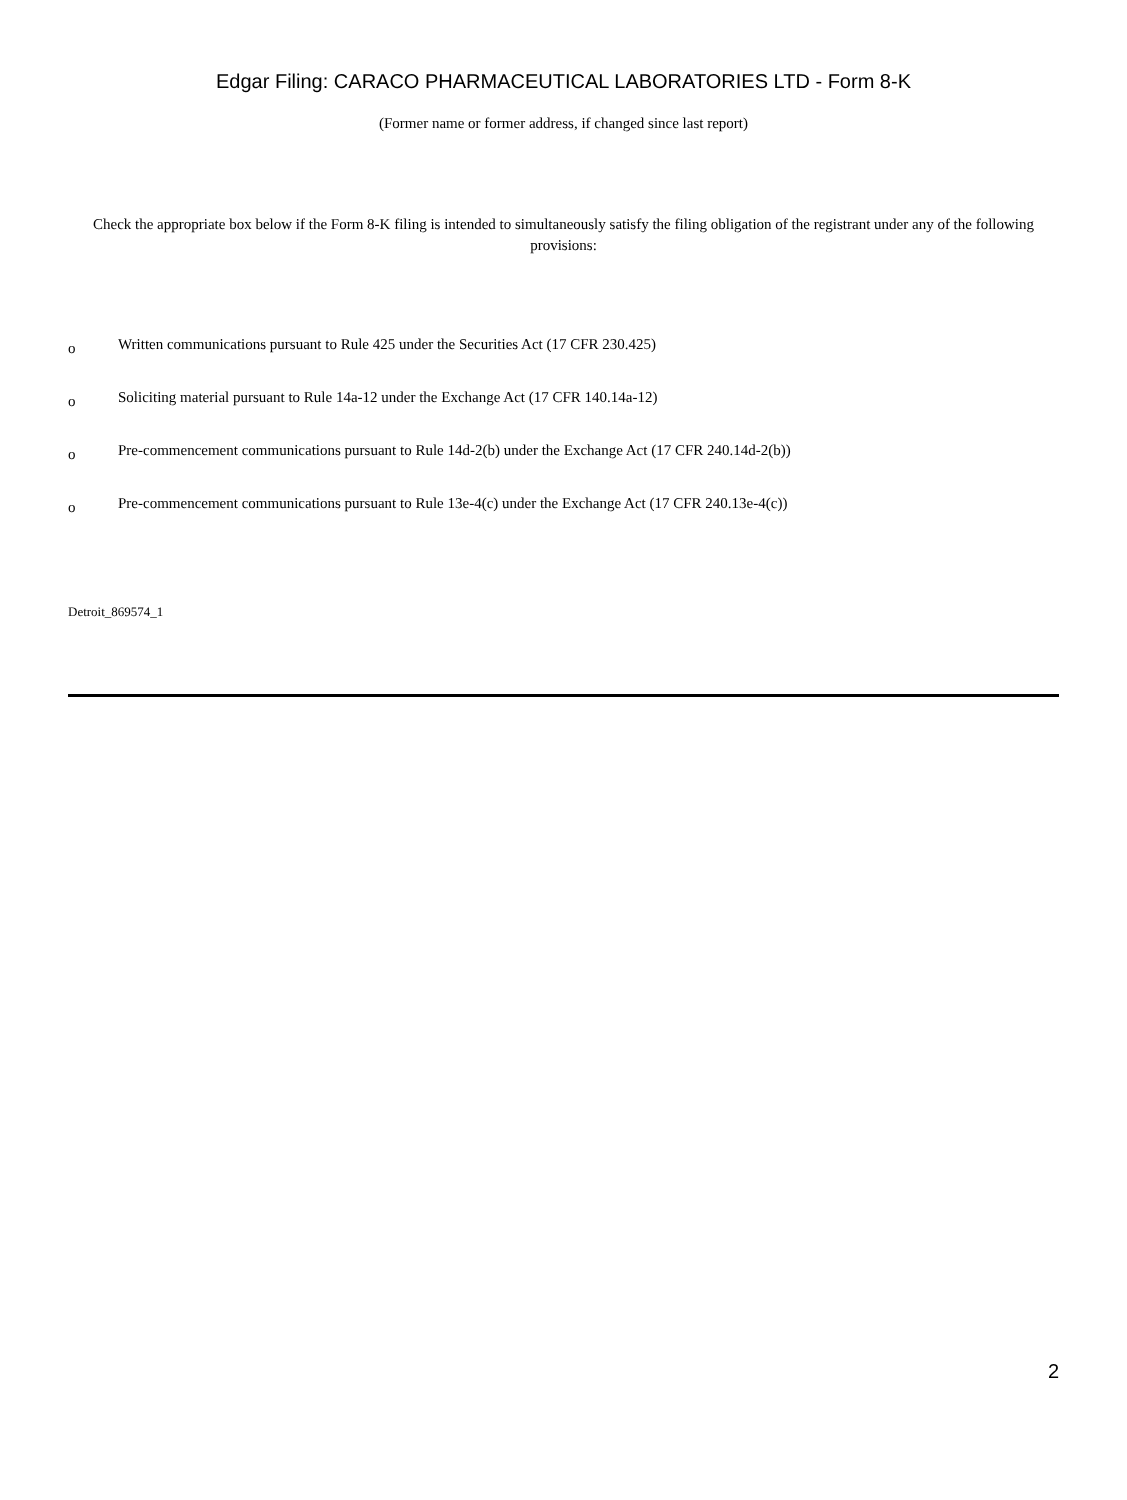Edgar Filing: CARACO PHARMACEUTICAL LABORATORIES LTD - Form 8-K
(Former name or former address, if changed since last report)
Check the appropriate box below if the Form 8-K filing is intended to simultaneously satisfy the filing obligation of the registrant under any of the following provisions:
o Written communications pursuant to Rule 425 under the Securities Act (17 CFR 230.425)
o Soliciting material pursuant to Rule 14a-12 under the Exchange Act (17 CFR 140.14a-12)
o Pre-commencement communications pursuant to Rule 14d-2(b) under the Exchange Act (17 CFR 240.14d-2(b))
o Pre-commencement communications pursuant to Rule 13e-4(c) under the Exchange Act (17 CFR 240.13e-4(c))
Detroit_869574_1
2